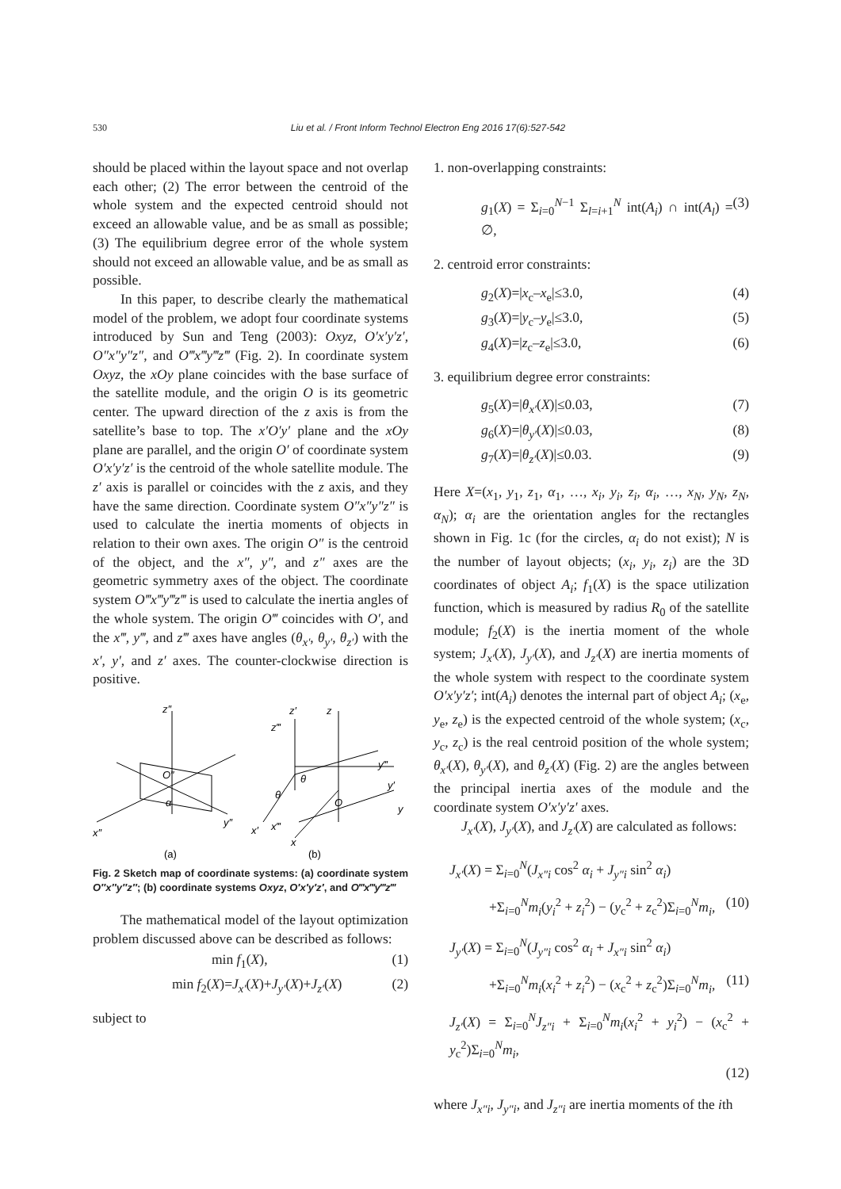530 Liu et al. / Front Inform Technol Electron Eng 2016 17(6):527-542
should be placed within the layout space and not overlap each other; (2) The error between the centroid of the whole system and the expected centroid should not exceed an allowable value, and be as small as possible; (3) The equilibrium degree error of the whole system should not exceed an allowable value, and be as small as possible.
In this paper, to describe clearly the mathematical model of the problem, we adopt four coordinate systems introduced by Sun and Teng (2003): Oxyz, O′x′y′z′, O″x″y″z″, and O‴x‴y‴z‴ (Fig. 2). In coordinate system Oxyz, the xOy plane coincides with the base surface of the satellite module, and the origin O is its geometric center. The upward direction of the z axis is from the satellite’s base to top. The x′O′y′ plane and the xOy plane are parallel, and the origin O′ of coordinate system O′x′y′z′ is the centroid of the whole satellite module. The z′ axis is parallel or coincides with the z axis, and they have the same direction. Coordinate system O″x″y″z″ is used to calculate the inertia moments of objects in relation to their own axes. The origin O″ is the centroid of the object, and the x″, y″, and z″ axes are the geometric symmetry axes of the object. The coordinate system O‴x‴y‴z‴ is used to calculate the inertia angles of the whole system. The origin O‴ coincides with O′, and the x‴, y‴, and z‴ axes have angles (θ<sub>x′</sub>, θ<sub>y′</sub>, θ<sub>z′</sub>) with the x′, y′, and z′ axes. The counter-clockwise direction is positive.
z″
x″
y″
O″
α
z′
z‴
z
y‴
y′
y
O
θ
θ
x′
x‴
x
(a)
(b)
Fig. 2 Sketch map of coordinate systems: (a) coordinate system O″x″y″z″; (b) coordinate systems Oxyz, O′x′y′z′, and O‴x‴y‴z‴
The mathematical model of the layout optimization problem discussed above can be described as follows:
min f<sub>1</sub>(X), (1)
min f<sub>2</sub>(X)=J<sub>x′</sub>(X)+J<sub>y′</sub>(X)+J<sub>z′</sub>(X) (2)
subject to
1. non-overlapping constraints:
g<sub>1</sub>(X) = Σ<sub>i=0</sub><sup>N−1</sup> Σ<sub>l=i+1</sub><sup>N</sup> int(A<sub>i</sub>) ∩ int(A<sub>l</sub>) = ∅, (3)
2. centroid error constraints:
g<sub>2</sub>(X)=|x<sub>c</sub>–x<sub>e</sub>|≤3.0, (4)
g<sub>3</sub>(X)=|y<sub>c</sub>–y<sub>e</sub>|≤3.0, (5)
g<sub>4</sub>(X)=|z<sub>c</sub>–z<sub>e</sub>|≤3.0, (6)
3. equilibrium degree error constraints:
g<sub>5</sub>(X)=|θ<sub>x′</sub>(X)|≤0.03, (7)
g<sub>6</sub>(X)=|θ<sub>y′</sub>(X)|≤0.03, (8)
g<sub>7</sub>(X)=|θ<sub>z′</sub>(X)|≤0.03. (9)
Here X=(x<sub>1</sub>, y<sub>1</sub>, z<sub>1</sub>, α<sub>1</sub>, …, x<sub>i</sub>, y<sub>i</sub>, z<sub>i</sub>, α<sub>i</sub>, …, x<sub>N</sub>, y<sub>N</sub>, z<sub>N</sub>, α<sub>N</sub>); α<sub>i</sub> are the orientation angles for the rectangles shown in Fig. 1c (for the circles, α<sub>i</sub> do not exist); N is the number of layout objects; (x<sub>i</sub>, y<sub>i</sub>, z<sub>i</sub>) are the 3D coordinates of object A<sub>i</sub>; f<sub>1</sub>(X) is the space utilization function, which is measured by radius R<sub>0</sub> of the satellite module; f<sub>2</sub>(X) is the inertia moment of the whole system; J<sub>x′</sub>(X), J<sub>y′</sub>(X), and J<sub>z′</sub>(X) are inertia moments of the whole system with respect to the coordinate system O′x′y′z′; int(A<sub>i</sub>) denotes the internal part of object A<sub>i</sub>; (x<sub>e</sub>, y<sub>e</sub>, z<sub>e</sub>) is the expected centroid of the whole system; (x<sub>c</sub>, y<sub>c</sub>, z<sub>c</sub>) is the real centroid position of the whole system; θ<sub>x′</sub>(X), θ<sub>y′</sub>(X), and θ<sub>z′</sub>(X) (Fig. 2) are the angles between the principal inertia axes of the module and the coordinate system O′x′y′z′ axes.
J<sub>x′</sub>(X), J<sub>y′</sub>(X), and J<sub>z′</sub>(X) are calculated as follows:
J<sub>x′</sub>(X) = Σ<sub>i=0</sub><sup>N</sup>(J<sub>x″i</sub> cos<sup>2</sup> α<sub>i</sub> + J<sub>y″i</sub> sin<sup>2</sup> α<sub>i</sub>)
+Σ<sub>i=0</sub><sup>N</sup>m<sub>i</sub>(y<sub>i</sub><sup>2</sup> + z<sub>i</sub><sup>2</sup>) − (y<sub>c</sub><sup>2</sup> + z<sub>c</sub><sup>2</sup>)Σ<sub>i=0</sub><sup>N</sup>m<sub>i</sub>, (10)
J<sub>y′</sub>(X) = Σ<sub>i=0</sub><sup>N</sup>(J<sub>y″i</sub> cos<sup>2</sup> α<sub>i</sub> + J<sub>x″i</sub> sin<sup>2</sup> α<sub>i</sub>)
+Σ<sub>i=0</sub><sup>N</sup>m<sub>i</sub>(x<sub>i</sub><sup>2</sup> + z<sub>i</sub><sup>2</sup>) − (x<sub>c</sub><sup>2</sup> + z<sub>c</sub><sup>2</sup>)Σ<sub>i=0</sub><sup>N</sup>m<sub>i</sub>, (11)
J<sub>z′</sub>(X) = Σ<sub>i=0</sub><sup>N</sup>J<sub>z″i</sub> + Σ<sub>i=0</sub><sup>N</sup>m<sub>i</sub>(x<sub>i</sub><sup>2</sup> + y<sub>i</sub><sup>2</sup>) − (x<sub>c</sub><sup>2</sup> + y<sub>c</sub><sup>2</sup>)Σ<sub>i=0</sub><sup>N</sup>m<sub>i</sub>,
(12)
where J<sub>x″i</sub>, J<sub>y″i</sub>, and J<sub>z″i</sub> are inertia moments of the ith